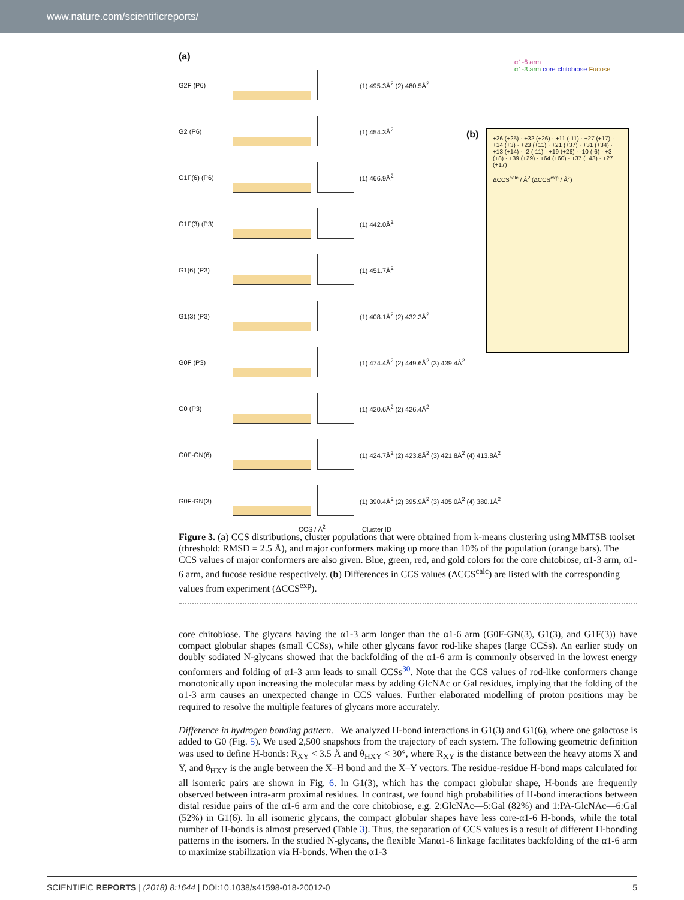www.nature.com/scientificreports/
(a)
G2F (P6) (1) 495.3Å<sup>2</sup> (2) 480.5Å<sup>2</sup>
G2 (P6) (1) 454.3Å<sup>2</sup>
G1F(6) (P6) (1) 466.9Å<sup>2</sup>
G1F(3) (P3) (1) 442.0Å<sup>2</sup>
G1(6) (P3) (1) 451.7Å<sup>2</sup>
G1(3) (P3) (1) 408.1Å<sup>2</sup> (2) 432.3Å<sup>2</sup>
G0F (P3)
(1) 474.4Å<sup>2</sup> (2) 449.6Å<sup>2</sup> (3) 439.4Å<sup>2</sup>
G0 (P3) (1) 420.6Å<sup>2</sup> (2) 426.4Å<sup>2</sup>
G0F-GN(6)
(1) 424.7Å<sup>2</sup> (2) 423.8Å<sup>2</sup> (3) 421.8Å<sup>2</sup> (4) 413.8Å<sup>2</sup>
G0F-GN(3)
(1) 390.4Å<sup>2</sup> (2) 395.9Å<sup>2</sup> (3) 405.0Å<sup>2</sup> (4) 380.1Å<sup>2</sup>
CCS / Å<sup>2</sup> Cluster ID
α1-6 arm
α1-3 arm core chitobiose Fucose
(b)
+26 (+25) · +32 (+26) · +11 (-11) · +27 (+17) · +14 (+3) · +23 (+11) · +21 (+37) · +31 (+34) · +13 (+14) · -2 (-11) · +19 (+26) · -10 (-6) · +3 (+8) · +39 (+29) · +64 (+60) · +37 (+43) · +27 (+17)
ΔCCS<sup>calc</sup> / Å<sup>2</sup> (ΔCCS<sup>exp</sup> / Å<sup>2</sup>)
Figure 3. (a) CCS distributions, cluster populations that were obtained from k-means clustering using MMTSB toolset (threshold: RMSD = 2.5 Å), and major conformers making up more than 10% of the population (orange bars). The CCS values of major conformers are also given. Blue, green, red, and gold colors for the core chitobiose, α1-3 arm, α1-6 arm, and fucose residue respectively. (b) Differences in CCS values (ΔCCS<sup>calc</sup>) are listed with the corresponding values from experiment (ΔCCS<sup>exp</sup>).
core chitobiose. The glycans having the α1-3 arm longer than the α1-6 arm (G0F-GN(3), G1(3), and G1F(3)) have compact globular shapes (small CCSs), while other glycans favor rod-like shapes (large CCSs). An earlier study on doubly sodiated N-glycans showed that the backfolding of the α1-6 arm is commonly observed in the lowest energy conformers and folding of α1-3 arm leads to small CCSs<sup>30</sup>. Note that the CCS values of rod-like conformers change monotonically upon increasing the molecular mass by adding GlcNAc or Gal residues, implying that the folding of the α1-3 arm causes an unexpected change in CCS values. Further elaborated modelling of proton positions may be required to resolve the multiple features of glycans more accurately.
Difference in hydrogen bonding pattern. We analyzed H-bond interactions in G1(3) and G1(6), where one galactose is added to G0 (Fig. 5). We used 2,500 snapshots from the trajectory of each system. The following geometric definition was used to define H-bonds: R<sub>XY</sub> < 3.5 Å and θ<sub>HXY</sub> < 30°, where R<sub>XY</sub> is the distance between the heavy atoms X and Y, and θ<sub>HXY</sub> is the angle between the X–H bond and the X–Y vectors. The residue-residue H-bond maps calculated for all isomeric pairs are shown in Fig. 6. In G1(3), which has the compact globular shape, H-bonds are frequently observed between intra-arm proximal residues. In contrast, we found high probabilities of H-bond interactions between distal residue pairs of the α1-6 arm and the core chitobiose, e.g. 2:GlcNAc—5:Gal (82%) and 1:PA-GlcNAc—6:Gal (52%) in G1(6). In all isomeric glycans, the compact globular shapes have less core-α1-6 H-bonds, while the total number of H-bonds is almost preserved (Table 3). Thus, the separation of CCS values is a result of different H-bonding patterns in the isomers. In the studied N-glycans, the flexible Manα1-6 linkage facilitates backfolding of the α1-6 arm to maximize stabilization via H-bonds. When the α1-3
SCIENTIFIC REPORTS | (2018) 8:1644 | DOI:10.1038/s41598-018-20012-0 5